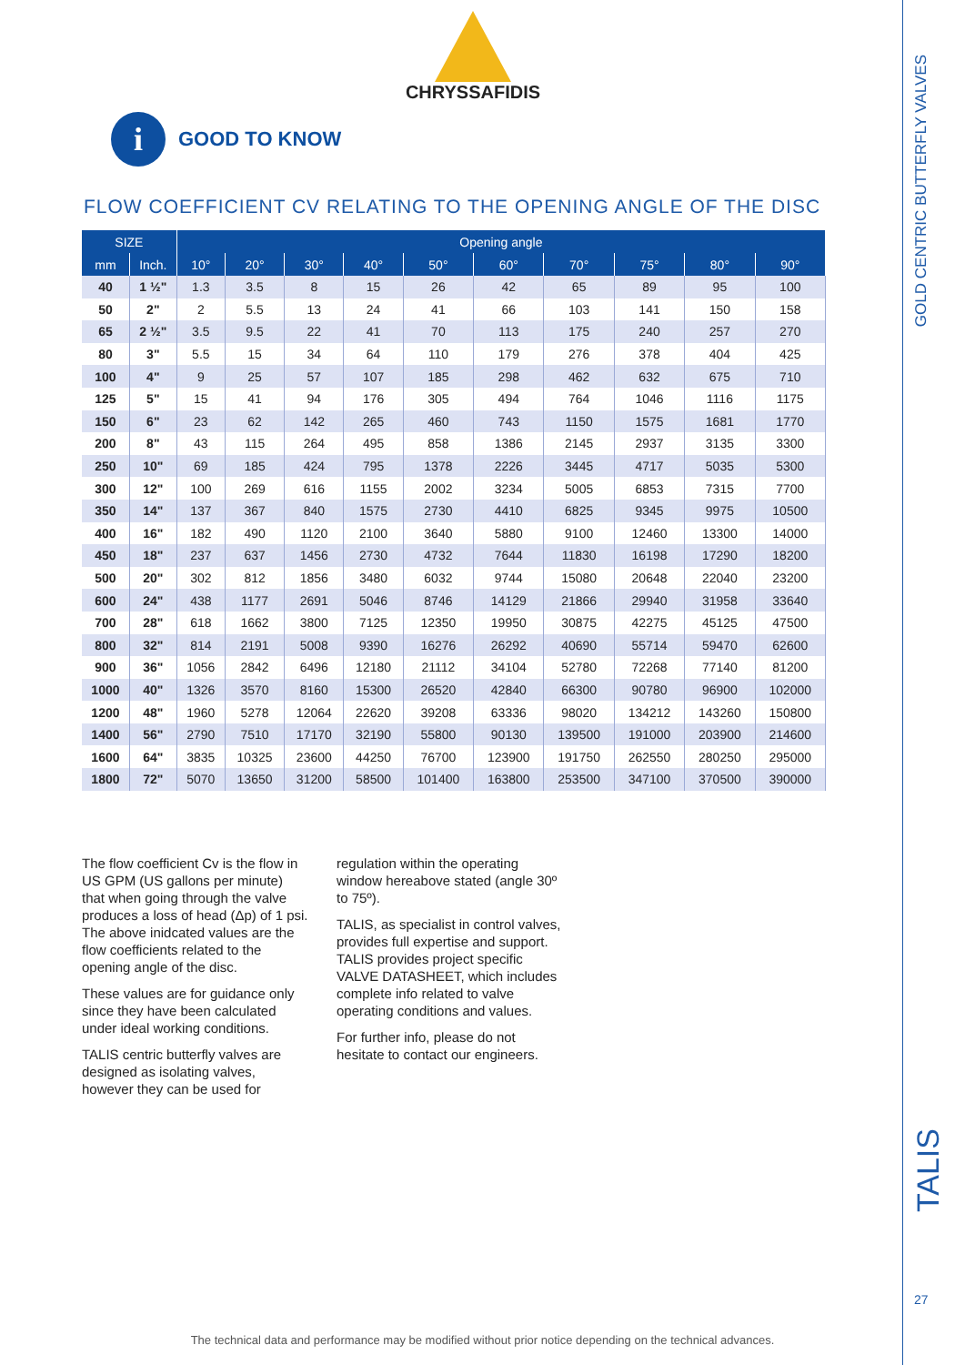GOLD CENTRIC BUTTERFLY VALVES
TALIS
27
CHRYSSAFIDIS
i GOOD TO KNOW
FLOW COEFFICIENT CV RELATING TO THE OPENING ANGLE OF THE DISC
| SIZE | | Opening angle | | | | | | | | | |
| --- | --- | --- | --- | --- | --- | --- | --- | --- | --- | --- | --- |
| mm | Inch. | 10° | 20° | 30° | 40° | 50° | 60° | 70° | 75° | 80° | 90° |
| 40 | 1 ½" | 1.3 | 3.5 | 8 | 15 | 26 | 42 | 65 | 89 | 95 | 100 |
| 50 | 2" | 2 | 5.5 | 13 | 24 | 41 | 66 | 103 | 141 | 150 | 158 |
| 65 | 2 ½" | 3.5 | 9.5 | 22 | 41 | 70 | 113 | 175 | 240 | 257 | 270 |
| 80 | 3" | 5.5 | 15 | 34 | 64 | 110 | 179 | 276 | 378 | 404 | 425 |
| 100 | 4" | 9 | 25 | 57 | 107 | 185 | 298 | 462 | 632 | 675 | 710 |
| 125 | 5" | 15 | 41 | 94 | 176 | 305 | 494 | 764 | 1046 | 1116 | 1175 |
| 150 | 6" | 23 | 62 | 142 | 265 | 460 | 743 | 1150 | 1575 | 1681 | 1770 |
| 200 | 8" | 43 | 115 | 264 | 495 | 858 | 1386 | 2145 | 2937 | 3135 | 3300 |
| 250 | 10" | 69 | 185 | 424 | 795 | 1378 | 2226 | 3445 | 4717 | 5035 | 5300 |
| 300 | 12" | 100 | 269 | 616 | 1155 | 2002 | 3234 | 5005 | 6853 | 7315 | 7700 |
| 350 | 14" | 137 | 367 | 840 | 1575 | 2730 | 4410 | 6825 | 9345 | 9975 | 10500 |
| 400 | 16" | 182 | 490 | 1120 | 2100 | 3640 | 5880 | 9100 | 12460 | 13300 | 14000 |
| 450 | 18" | 237 | 637 | 1456 | 2730 | 4732 | 7644 | 11830 | 16198 | 17290 | 18200 |
| 500 | 20" | 302 | 812 | 1856 | 3480 | 6032 | 9744 | 15080 | 20648 | 22040 | 23200 |
| 600 | 24" | 438 | 1177 | 2691 | 5046 | 8746 | 14129 | 21866 | 29940 | 31958 | 33640 |
| 700 | 28" | 618 | 1662 | 3800 | 7125 | 12350 | 19950 | 30875 | 42275 | 45125 | 47500 |
| 800 | 32" | 814 | 2191 | 5008 | 9390 | 16276 | 26292 | 40690 | 55714 | 59470 | 62600 |
| 900 | 36" | 1056 | 2842 | 6496 | 12180 | 21112 | 34104 | 52780 | 72268 | 77140 | 81200 |
| 1000 | 40" | 1326 | 3570 | 8160 | 15300 | 26520 | 42840 | 66300 | 90780 | 96900 | 102000 |
| 1200 | 48" | 1960 | 5278 | 12064 | 22620 | 39208 | 63336 | 98020 | 134212 | 143260 | 150800 |
| 1400 | 56" | 2790 | 7510 | 17170 | 32190 | 55800 | 90130 | 139500 | 191000 | 203900 | 214600 |
| 1600 | 64" | 3835 | 10325 | 23600 | 44250 | 76700 | 123900 | 191750 | 262550 | 280250 | 295000 |
| 1800 | 72" | 5070 | 13650 | 31200 | 58500 | 101400 | 163800 | 253500 | 347100 | 370500 | 390000 |
The flow coefficient Cv is the flow in US GPM (US gallons per minute) that when going through the valve produces a loss of head (Δp) of 1 psi. The above inidcated values are the flow coefficients related to the opening angle of the disc.
These values are for guidance only since they have been calculated under ideal working conditions.
TALIS centric butterfly valves are designed as isolating valves, however they can be used for
regulation within the operating window hereabove stated (angle 30º to 75º).
TALIS, as specialist in control valves, provides full expertise and support. TALIS provides project specific VALVE DATASHEET, which includes complete info related to valve operating conditions and values.
For further info, please do not hesitate to contact our engineers.
The technical data and performance may be modified without prior notice depending on the technical advances.